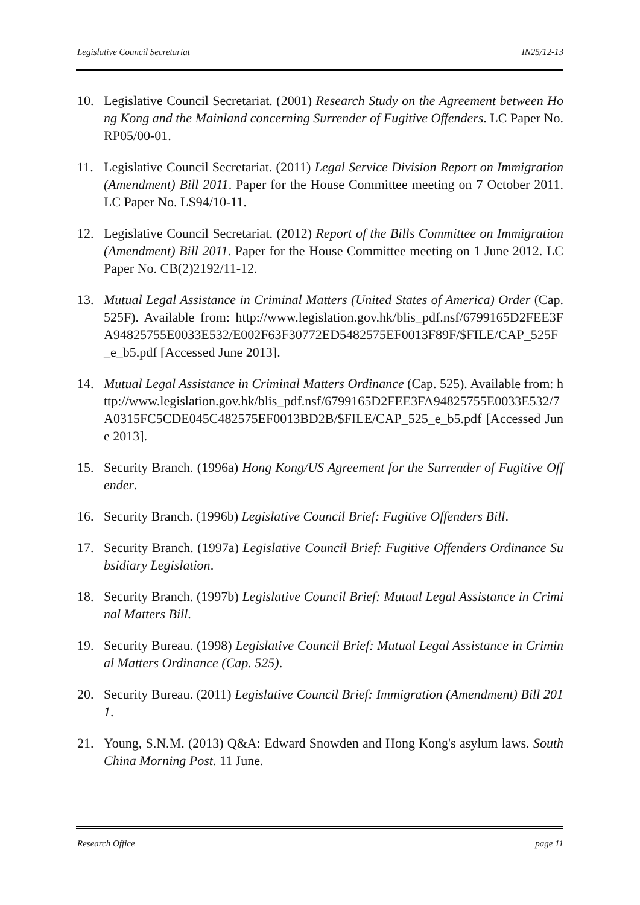Legislative Council Secretariat IN25/12-13
10. Legislative Council Secretariat. (2001) Research Study on the Agreement between Hong Kong and the Mainland concerning Surrender of Fugitive Offenders. LC Paper No. RP05/00-01.
11. Legislative Council Secretariat. (2011) Legal Service Division Report on Immigration (Amendment) Bill 2011. Paper for the House Committee meeting on 7 October 2011. LC Paper No. LS94/10-11.
12. Legislative Council Secretariat. (2012) Report of the Bills Committee on Immigration (Amendment) Bill 2011. Paper for the House Committee meeting on 1 June 2012. LC Paper No. CB(2)2192/11-12.
13. Mutual Legal Assistance in Criminal Matters (United States of America) Order (Cap. 525F). Available from: http://www.legislation.gov.hk/blis_pdf.nsf/6799165D2FEE3FA94825755E0033E532/E002F63F30772ED5482575EF0013F89F/$FILE/CAP_525F_e_b5.pdf [Accessed June 2013].
14. Mutual Legal Assistance in Criminal Matters Ordinance (Cap. 525). Available from: http://www.legislation.gov.hk/blis_pdf.nsf/6799165D2FEE3FA94825755E0033E532/7A0315FC5CDE045C482575EF0013BD2B/$FILE/CAP_525_e_b5.pdf [Accessed June 2013].
15. Security Branch. (1996a) Hong Kong/US Agreement for the Surrender of Fugitive Offender.
16. Security Branch. (1996b) Legislative Council Brief: Fugitive Offenders Bill.
17. Security Branch. (1997a) Legislative Council Brief: Fugitive Offenders Ordinance Subsidiary Legislation.
18. Security Branch. (1997b) Legislative Council Brief: Mutual Legal Assistance in Criminal Matters Bill.
19. Security Bureau. (1998) Legislative Council Brief: Mutual Legal Assistance in Criminal Matters Ordinance (Cap. 525).
20. Security Bureau. (2011) Legislative Council Brief: Immigration (Amendment) Bill 2011.
21. Young, S.N.M. (2013) Q&A: Edward Snowden and Hong Kong's asylum laws. South China Morning Post. 11 June.
Research Office page 11